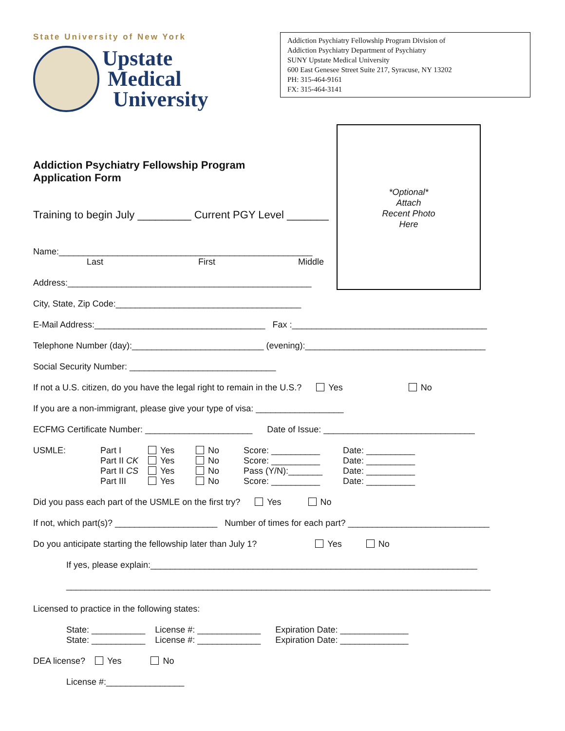State University of New York
Upstate
Medical
University
Addiction Psychiatry Fellowship Program Division of
Addiction Psychiatry Department of Psychiatry
SUNY Upstate Medical University
600 East Genesee Street Suite 217, Syracuse, NY 13202
PH: 315-464-9161
FX: 315-464-3141
*Optional*
Attach
Recent Photo
Here
Addiction Psychiatry Fellowship Program
Application Form
Training to begin July _________ Current PGY Level _______
Name:____________________________________________________
Last First Middle
Address:__________________________________________________
City, State, Zip Code:______________________________________
E-Mail Address:___________________________________ Fax :________________________________________
Telephone Number (day):___________________________ (evening):_____________________________________
Social Security Number: ______________________________
If not a U.S. citizen, do you have the legal right to remain in the U.S.? Yes No
If you are a non-immigrant, please give your type of visa: __________________
ECFMG Certificate Number: ______________________ Date of Issue: _______________________________
| USMLE: | Part I Part II CK Part II CS Part III | Yes Yes Yes Yes | No No No No | Score: __________ Score: __________ Pass (Y/N):_______ Score: __________ | Date: __________ Date: __________ Date: __________ Date: __________ |
Did you pass each part of the USMLE on the first try? Yes No
If not, which part(s)? _____________________ Number of times for each part? _____________________________
Do you anticipate starting the fellowship later than July 1? Yes No
If yes, please explain:___________________________________________________________________
_______________________________________________________________________________________
Licensed to practice in the following states:
State: ___________ License #: _____________ Expiration Date: ______________
State: ___________ License #: _____________ Expiration Date: ______________
DEA license? Yes No
License #:________________